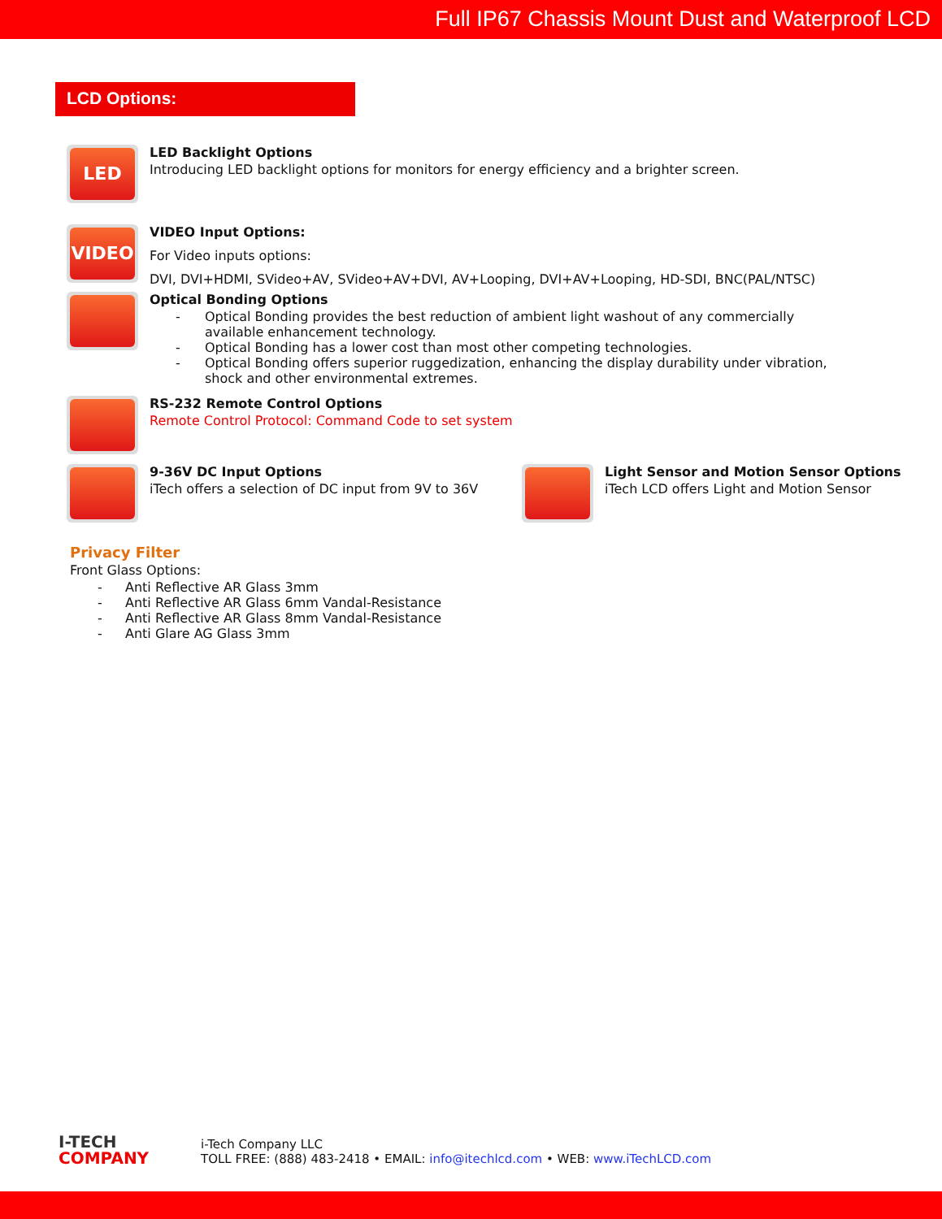Full IP67 Chassis Mount Dust and Waterproof LCD
LCD Options:
LED
LED Backlight Options
Introducing LED backlight options for monitors for energy efficiency and a brighter screen.
VIDEO
VIDEO Input Options:
For Video inputs options:
DVI, DVI+HDMI, SVideo+AV, SVideo+AV+DVI, AV+Looping, DVI+AV+Looping, HD-SDI, BNC(PAL/NTSC)
Optical Bonding Options
- Optical Bonding provides the best reduction of ambient light washout of any commercially available enhancement technology.
- Optical Bonding has a lower cost than most other competing technologies.
- Optical Bonding offers superior ruggedization, enhancing the display durability under vibration, shock and other environmental extremes.
RS-232 Remote Control Options
Remote Control Protocol: Command Code to set system
9-36V DC Input Options
iTech offers a selection of DC input from 9V to 36V
Light Sensor and Motion Sensor Options
iTech LCD offers Light and Motion Sensor
Privacy Filter
Front Glass Options:
- Anti Reflective AR Glass 3mm
- Anti Reflective AR Glass 6mm Vandal-Resistance
- Anti Reflective AR Glass 8mm Vandal-Resistance
- Anti Glare AG Glass 3mm
I-TECH
COMPANY
i-Tech Company LLC
TOLL FREE: (888) 483-2418 • EMAIL: info@itechlcd.com • WEB: www.iTechLCD.com